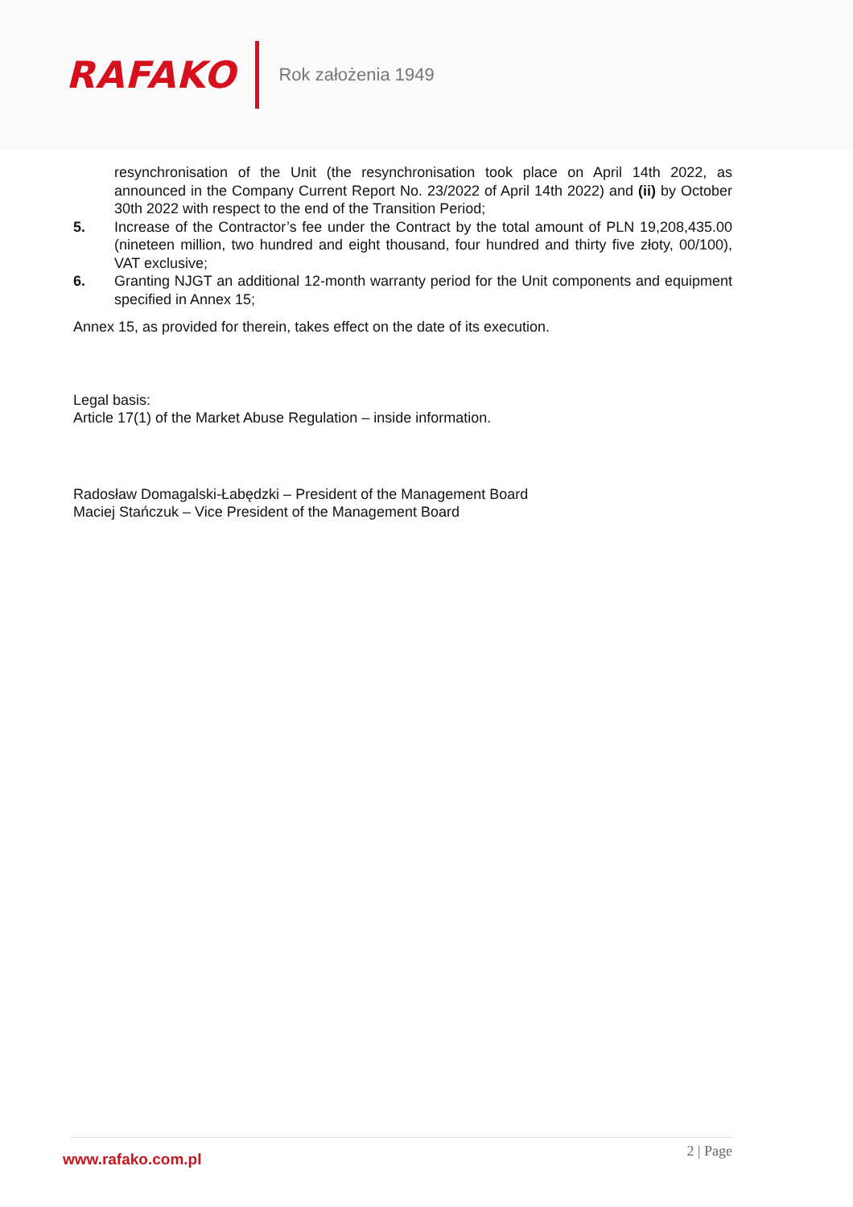RAFAKO
Rok założenia 1949
resynchronisation of the Unit (the resynchronisation took place on April 14th 2022, as announced in the Company Current Report No. 23/2022 of April 14th 2022) and (ii) by October 30th 2022 with respect to the end of the Transition Period;
5. Increase of the Contractor’s fee under the Contract by the total amount of PLN 19,208,435.00 (nineteen million, two hundred and eight thousand, four hundred and thirty five złoty, 00/100), VAT exclusive;
6. Granting NJGT an additional 12-month warranty period for the Unit components and equipment specified in Annex 15;
Annex 15, as provided for therein, takes effect on the date of its execution.
Legal basis:
Article 17(1) of the Market Abuse Regulation – inside information.
Radosław Domagalski-Łabędzki – President of the Management Board
Maciej Stańczuk – Vice President of the Management Board
www.rafako.com.pl
2 | Page